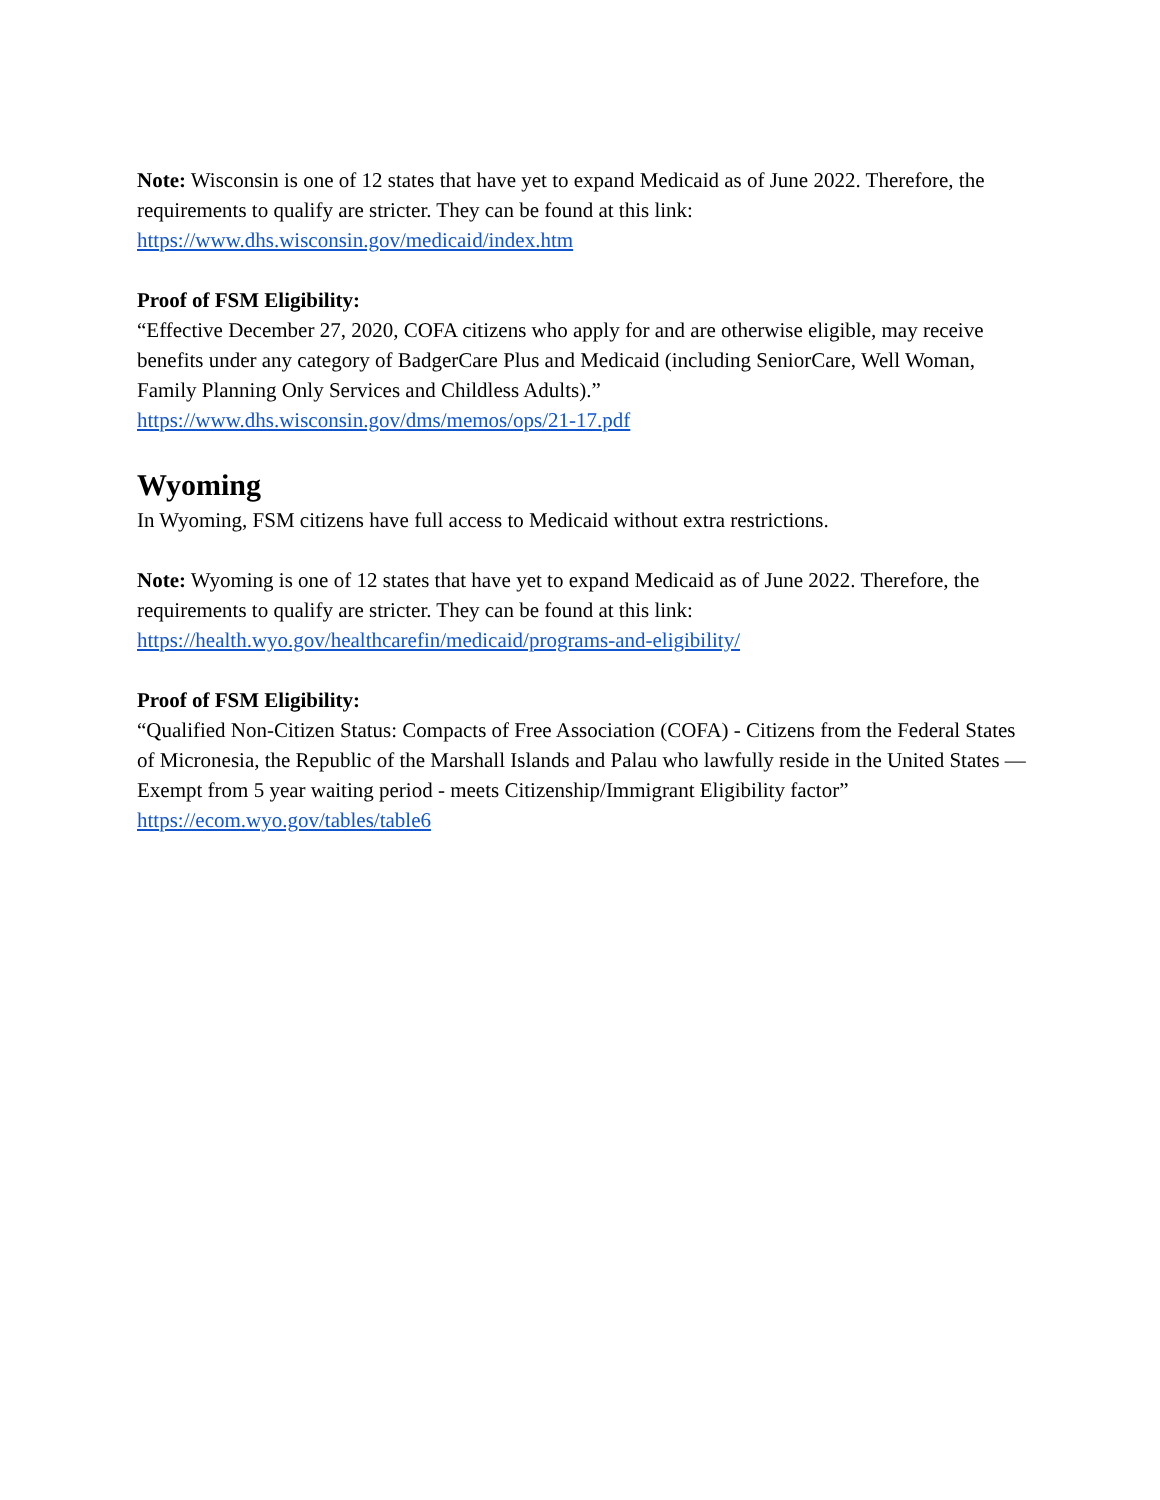Note: Wisconsin is one of 12 states that have yet to expand Medicaid as of June 2022. Therefore, the requirements to qualify are stricter. They can be found at this link:
https://www.dhs.wisconsin.gov/medicaid/index.htm
Proof of FSM Eligibility:
“Effective December 27, 2020, COFA citizens who apply for and are otherwise eligible, may receive benefits under any category of BadgerCare Plus and Medicaid (including SeniorCare, Well Woman, Family Planning Only Services and Childless Adults).”
https://www.dhs.wisconsin.gov/dms/memos/ops/21-17.pdf
Wyoming
In Wyoming, FSM citizens have full access to Medicaid without extra restrictions.
Note: Wyoming is one of 12 states that have yet to expand Medicaid as of June 2022. Therefore, the requirements to qualify are stricter. They can be found at this link:
https://health.wyo.gov/healthcarefin/medicaid/programs-and-eligibility/
Proof of FSM Eligibility:
“Qualified Non-Citizen Status: Compacts of Free Association (COFA) - Citizens from the Federal States of Micronesia, the Republic of the Marshall Islands and Palau who lawfully reside in the United States — Exempt from 5 year waiting period - meets Citizenship/Immigrant Eligibility factor”
https://ecom.wyo.gov/tables/table6